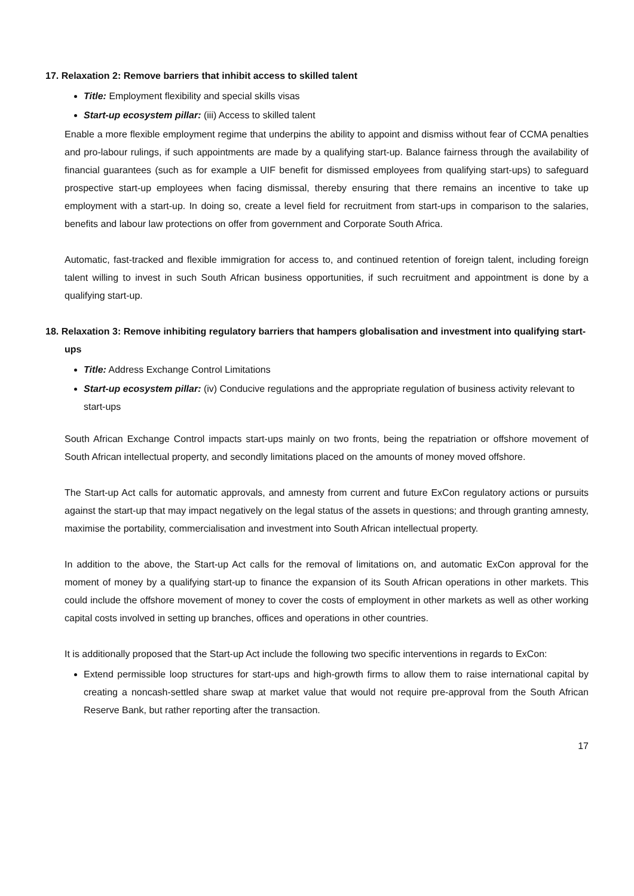17. Relaxation 2: Remove barriers that inhibit access to skilled talent
Title: Employment flexibility and special skills visas
Start-up ecosystem pillar: (iii) Access to skilled talent
Enable a more flexible employment regime that underpins the ability to appoint and dismiss without fear of CCMA penalties and pro-labour rulings, if such appointments are made by a qualifying start-up. Balance fairness through the availability of financial guarantees (such as for example a UIF benefit for dismissed employees from qualifying start-ups) to safeguard prospective start-up employees when facing dismissal, thereby ensuring that there remains an incentive to take up employment with a start-up. In doing so, create a level field for recruitment from start-ups in comparison to the salaries, benefits and labour law protections on offer from government and Corporate South Africa.
Automatic, fast-tracked and flexible immigration for access to, and continued retention of foreign talent, including foreign talent willing to invest in such South African business opportunities, if such recruitment and appointment is done by a qualifying start-up.
18. Relaxation 3: Remove inhibiting regulatory barriers that hampers globalisation and investment into qualifying start-ups
Title: Address Exchange Control Limitations
Start-up ecosystem pillar: (iv) Conducive regulations and the appropriate regulation of business activity relevant to start-ups
South African Exchange Control impacts start-ups mainly on two fronts, being the repatriation or offshore movement of South African intellectual property, and secondly limitations placed on the amounts of money moved offshore.
The Start-up Act calls for automatic approvals, and amnesty from current and future ExCon regulatory actions or pursuits against the start-up that may impact negatively on the legal status of the assets in questions; and through granting amnesty, maximise the portability, commercialisation and investment into South African intellectual property.
In addition to the above, the Start-up Act calls for the removal of limitations on, and automatic ExCon approval for the moment of money by a qualifying start-up to finance the expansion of its South African operations in other markets. This could include the offshore movement of money to cover the costs of employment in other markets as well as other working capital costs involved in setting up branches, offices and operations in other countries.
It is additionally proposed that the Start-up Act include the following two specific interventions in regards to ExCon:
Extend permissible loop structures for start-ups and high-growth firms to allow them to raise international capital by creating a noncash-settled share swap at market value that would not require pre-approval from the South African Reserve Bank, but rather reporting after the transaction.
17